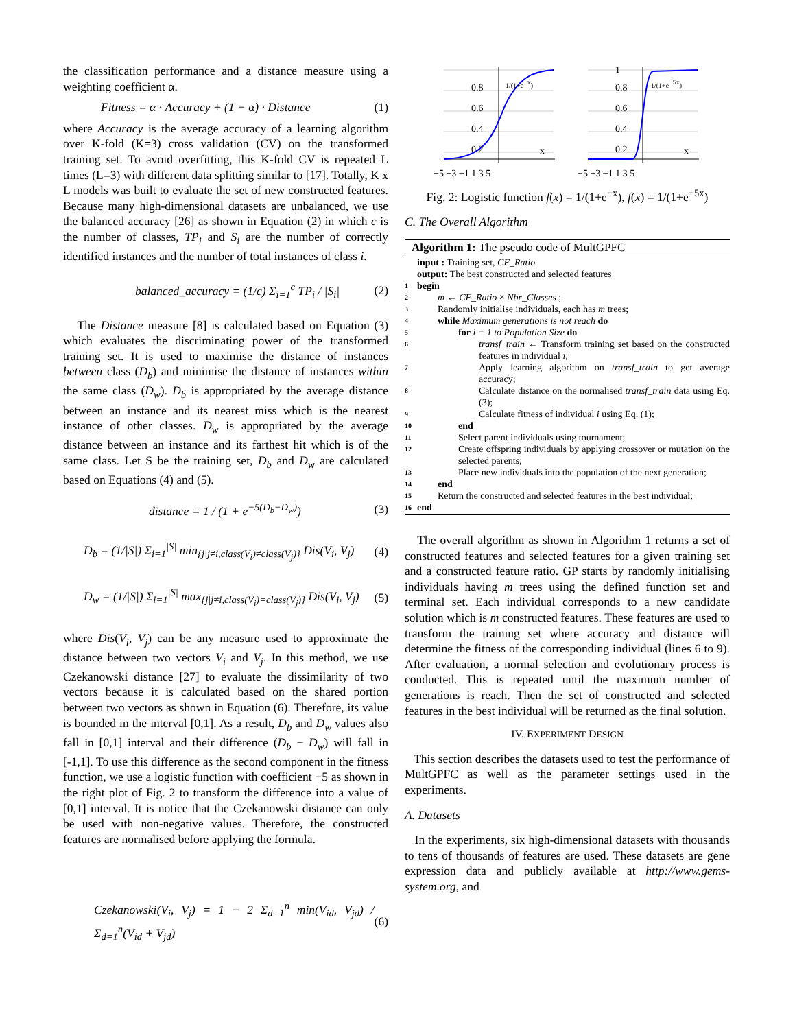the classification performance and a distance measure using a weighting coefficient α.
Fitness = α · Accuracy + (1 − α) · Distance (1)
where Accuracy is the average accuracy of a learning algorithm over K-fold (K=3) cross validation (CV) on the transformed training set. To avoid overfitting, this K-fold CV is repeated L times (L=3) with different data splitting similar to [17]. Totally, K x L models was built to evaluate the set of new constructed features. Because many high-dimensional datasets are unbalanced, we use the balanced accuracy [26] as shown in Equation (2) in which c is the number of classes, TP<sub>i</sub> and S<sub>i</sub> are the number of correctly identified instances and the number of total instances of class i.
balanced_accuracy = (1/c) Σ<sub>i=1</sub><sup>c</sup> TP<sub>i</sub> / |S<sub>i</sub>| (2)
The Distance measure [8] is calculated based on Equation (3) which evaluates the discriminating power of the transformed training set. It is used to maximise the distance of instances between class (D<sub>b</sub>) and minimise the distance of instances within the same class (D<sub>w</sub>). D<sub>b</sub> is appropriated by the average distance between an instance and its nearest miss which is the nearest instance of other classes. D<sub>w</sub> is appropriated by the average distance between an instance and its farthest hit which is of the same class. Let S be the training set, D<sub>b</sub> and D<sub>w</sub> are calculated based on Equations (4) and (5).
distance = 1 / (1 + e<sup>−5(D<sub>b</sub>−D<sub>w</sub>)</sup>) (3)
D<sub>b</sub> = (1/|S|) Σ<sub>i=1</sub><sup>|S|</sup> min<sub>{j|j≠i,class(V<sub>i</sub>)≠class(V<sub>j</sub>)}</sub> Dis(V<sub>i</sub>, V<sub>j</sub>) (4)
D<sub>w</sub> = (1/|S|) Σ<sub>i=1</sub><sup>|S|</sup> max<sub>{j|j≠i,class(V<sub>i</sub>)=class(V<sub>j</sub>)}</sub> Dis(V<sub>i</sub>, V<sub>j</sub>) (5)
where Dis(V<sub>i</sub>, V<sub>j</sub>) can be any measure used to approximate the distance between two vectors V<sub>i</sub> and V<sub>j</sub>. In this method, we use Czekanowski distance [27] to evaluate the dissimilarity of two vectors because it is calculated based on the shared portion between two vectors as shown in Equation (6). Therefore, its value is bounded in the interval [0,1]. As a result, D<sub>b</sub> and D<sub>w</sub> values also fall in [0,1] interval and their difference (D<sub>b</sub> − D<sub>w</sub>) will fall in [-1,1]. To use this difference as the second component in the fitness function, we use a logistic function with coefficient −5 as shown in the right plot of Fig. 2 to transform the difference into a value of [0,1] interval. It is notice that the Czekanowski distance can only be used with non-negative values. Therefore, the constructed features are normalised before applying the formula.
Czekanowski(V<sub>i</sub>, V<sub>j</sub>) = 1 − 2 Σ<sub>d=1</sub><sup>n</sup> min(V<sub>id</sub>, V<sub>jd</sub>) / Σ<sub>d=1</sub><sup>n</sup>(V<sub>id</sub> + V<sub>jd</sub>) (6)
0.8
0.6
0.4
0.2
x
−5 −3 −1 1 3 5
1/(1+e−x)
1
0.8
0.6
0.4
0.2
x
−5 −3 −1 1 3 5
1/(1+e−5x)
Fig. 2: Logistic function f(x) = 1/(1+e<sup>−x</sup>), f(x) = 1/(1+e<sup>−5x</sup>)
C. The Overall Algorithm
Algorithm 1: The pseudo code of MultGPFC
input : Training set, CF_Ratio
output: The best constructed and selected features
1 begin
2 m ← CF_Ratio × Nbr_Classes ;
3 Randomly initialise individuals, each has m trees;
4 while Maximum generations is not reach do
5 for i = 1 to Population Size do
6 transf_train ← Transform training set based on the constructed features in individual i;
7 Apply learning algorithm on transf_train to get average accuracy;
8 Calculate distance on the normalised transf_train data using Eq. (3);
9 Calculate fitness of individual i using Eq. (1);
10 end
11 Select parent individuals using tournament;
12 Create offspring individuals by applying crossover or mutation on the selected parents;
13 Place new individuals into the population of the next generation;
14 end
15 Return the constructed and selected features in the best individual;
16 end
The overall algorithm as shown in Algorithm 1 returns a set of constructed features and selected features for a given training set and a constructed feature ratio. GP starts by randomly initialising individuals having m trees using the defined function set and terminal set. Each individual corresponds to a new candidate solution which is m constructed features. These features are used to transform the training set where accuracy and distance will determine the fitness of the corresponding individual (lines 6 to 9). After evaluation, a normal selection and evolutionary process is conducted. This is repeated until the maximum number of generations is reach. Then the set of constructed and selected features in the best individual will be returned as the final solution.
IV. EXPERIMENT DESIGN
This section describes the datasets used to test the performance of MultGPFC as well as the parameter settings used in the experiments.
A. Datasets
In the experiments, six high-dimensional datasets with thousands to tens of thousands of features are used. These datasets are gene expression data and publicly available at http://www.gems-system.org, and